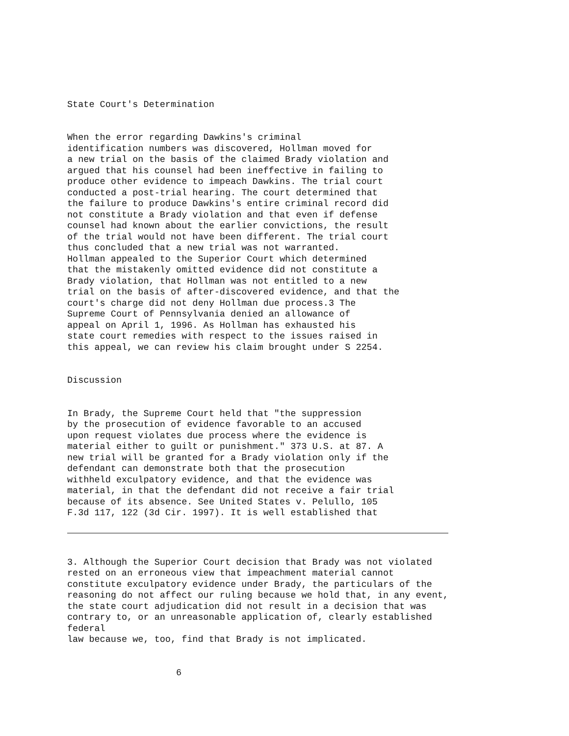State Court's Determination
When the error regarding Dawkins's criminal identification numbers was discovered, Hollman moved for a new trial on the basis of the claimed Brady violation and argued that his counsel had been ineffective in failing to produce other evidence to impeach Dawkins. The trial court conducted a post-trial hearing. The court determined that the failure to produce Dawkins's entire criminal record did not constitute a Brady violation and that even if defense counsel had known about the earlier convictions, the result of the trial would not have been different. The trial court thus concluded that a new trial was not warranted. Hollman appealed to the Superior Court which determined that the mistakenly omitted evidence did not constitute a Brady violation, that Hollman was not entitled to a new trial on the basis of after-discovered evidence, and that the court's charge did not deny Hollman due process.3 The Supreme Court of Pennsylvania denied an allowance of appeal on April 1, 1996. As Hollman has exhausted his state court remedies with respect to the issues raised in this appeal, we can review his claim brought under S 2254.
Discussion
In Brady, the Supreme Court held that "the suppression by the prosecution of evidence favorable to an accused upon request violates due process where the evidence is material either to guilt or punishment." 373 U.S. at 87. A new trial will be granted for a Brady violation only if the defendant can demonstrate both that the prosecution withheld exculpatory evidence, and that the evidence was material, in that the defendant did not receive a fair trial because of its absence. See United States v. Pelullo, 105 F.3d 117, 122 (3d Cir. 1997). It is well established that
3. Although the Superior Court decision that Brady was not violated rested on an erroneous view that impeachment material cannot constitute exculpatory evidence under Brady, the particulars of the reasoning do not affect our ruling because we hold that, in any event, the state court adjudication did not result in a decision that was contrary to, or an unreasonable application of, clearly established federal law because we, too, find that Brady is not implicated.
6